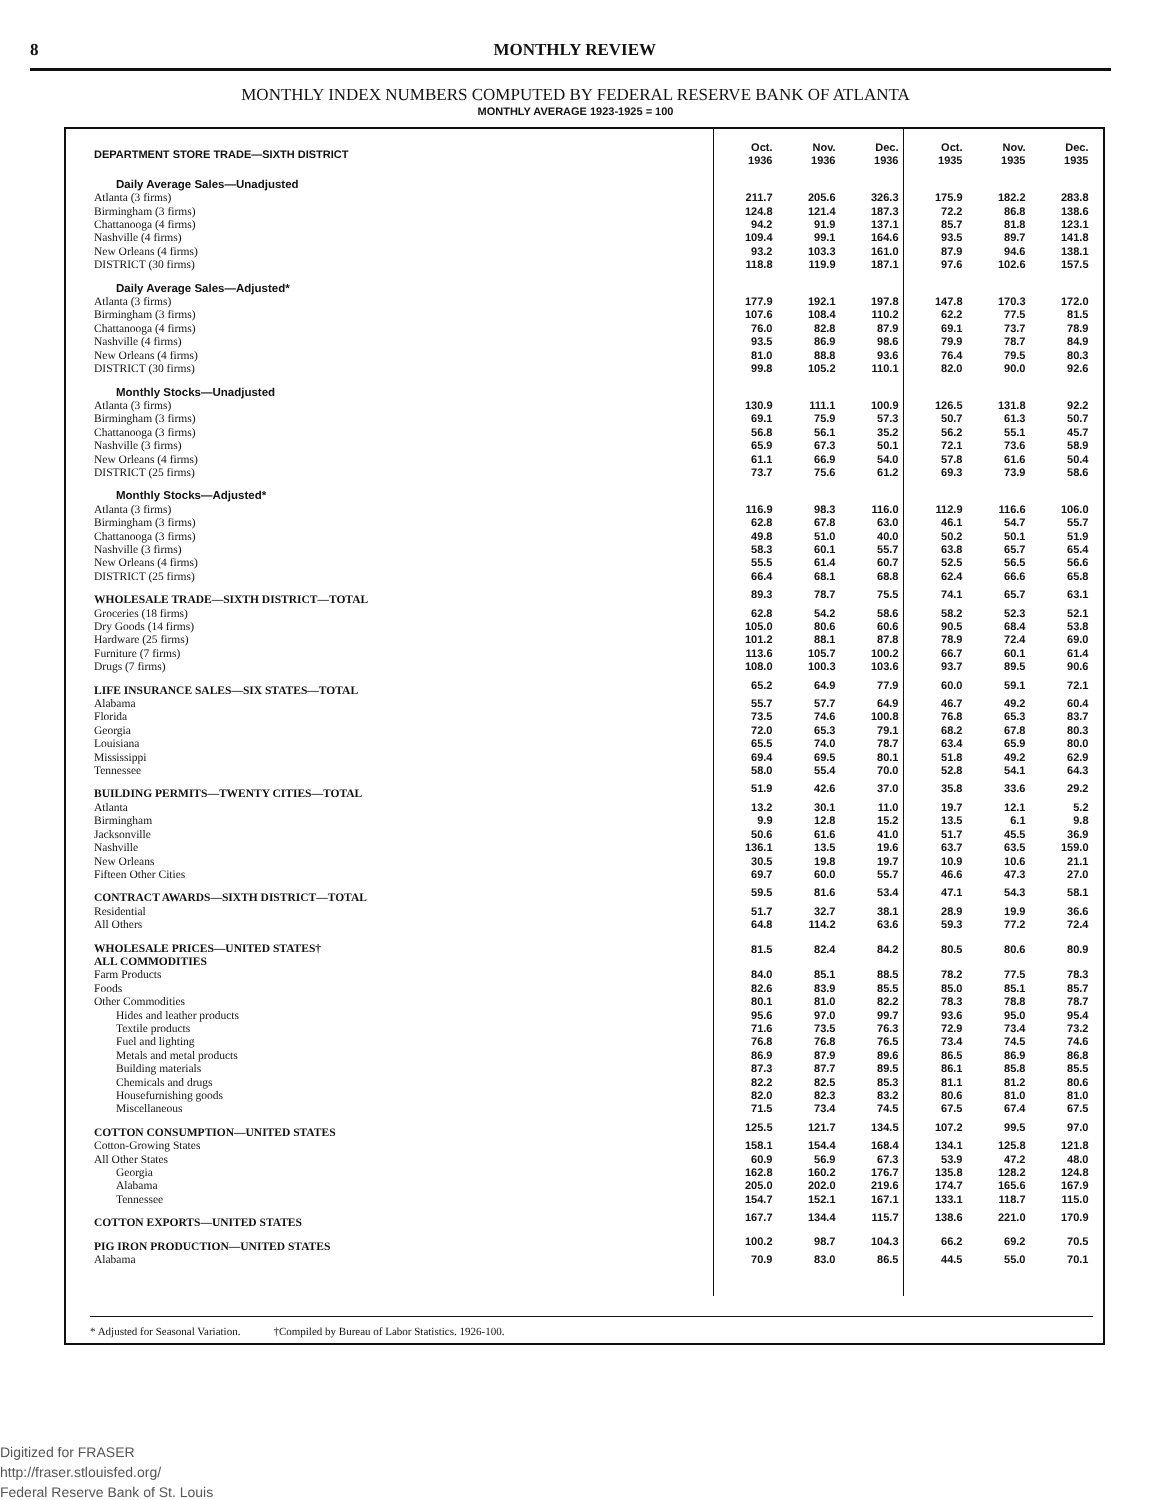8 MONTHLY REVIEW
MONTHLY INDEX NUMBERS COMPUTED BY FEDERAL RESERVE BANK OF ATLANTA
MONTHLY AVERAGE 1923-1925 = 100
| DEPARTMENT STORE TRADE—SIXTH DISTRICT | Oct. 1936 | Nov. 1936 | Dec. 1936 | Oct. 1935 | Nov. 1935 | Dec. 1935 |
| --- | --- | --- | --- | --- | --- | --- |
| Daily Average Sales—Unadjusted | | | | | | |
| Atlanta (3 firms) | 211.7 | 205.6 | 326.3 | 175.9 | 182.2 | 283.8 |
| Birmingham (3 firms) | 124.8 | 121.4 | 187.3 | 72.2 | 86.8 | 138.6 |
| Chattanooga (4 firms) | 94.2 | 91.9 | 137.1 | 85.7 | 81.8 | 123.1 |
| Nashville (4 firms) | 109.4 | 99.1 | 164.6 | 93.5 | 89.7 | 141.8 |
| New Orleans (4 firms) | 93.2 | 103.3 | 161.0 | 87.9 | 94.6 | 138.1 |
| DISTRICT (30 firms) | 118.8 | 119.9 | 187.1 | 97.6 | 102.6 | 157.5 |
| Daily Average Sales—Adjusted* | | | | | | |
| Atlanta (3 firms) | 177.9 | 192.1 | 197.8 | 147.8 | 170.3 | 172.0 |
| Birmingham (3 firms) | 107.6 | 108.4 | 110.2 | 62.2 | 77.5 | 81.5 |
| Chattanooga (4 firms) | 76.0 | 82.8 | 87.9 | 69.1 | 73.7 | 78.9 |
| Nashville (4 firms) | 93.5 | 86.9 | 98.6 | 79.9 | 78.7 | 84.9 |
| New Orleans (4 firms) | 81.0 | 88.8 | 93.6 | 76.4 | 79.5 | 80.3 |
| DISTRICT (30 firms) | 99.8 | 105.2 | 110.1 | 82.0 | 90.0 | 92.6 |
| Monthly Stocks—Unadjusted | | | | | | |
| Atlanta (3 firms) | 130.9 | 111.1 | 100.9 | 126.5 | 131.8 | 92.2 |
| Birmingham (3 firms) | 69.1 | 75.9 | 57.3 | 50.7 | 61.3 | 50.7 |
| Chattanooga (3 firms) | 56.8 | 56.1 | 35.2 | 56.2 | 55.1 | 45.7 |
| Nashville (3 firms) | 65.9 | 67.3 | 50.1 | 72.1 | 73.6 | 58.9 |
| New Orleans (4 firms) | 61.1 | 66.9 | 54.0 | 57.8 | 61.6 | 50.4 |
| DISTRICT (25 firms) | 73.7 | 75.6 | 61.2 | 69.3 | 73.9 | 58.6 |
| Monthly Stocks—Adjusted* | | | | | | |
| Atlanta (3 firms) | 116.9 | 98.3 | 116.0 | 112.9 | 116.6 | 106.0 |
| Birmingham (3 firms) | 62.8 | 67.8 | 63.0 | 46.1 | 54.7 | 55.7 |
| Chattanooga (3 firms) | 49.8 | 51.0 | 40.0 | 50.2 | 50.1 | 51.9 |
| Nashville (3 firms) | 58.3 | 60.1 | 55.7 | 63.8 | 65.7 | 65.4 |
| New Orleans (4 firms) | 55.5 | 61.4 | 60.7 | 52.5 | 56.5 | 56.6 |
| DISTRICT (25 firms) | 66.4 | 68.1 | 68.8 | 62.4 | 66.6 | 65.8 |
| WHOLESALE TRADE—SIXTH DISTRICT—TOTAL | 89.3 | 78.7 | 75.5 | 74.1 | 65.7 | 63.1 |
| Groceries (18 firms) | 62.8 | 54.2 | 58.6 | 58.2 | 52.3 | 52.1 |
| Dry Goods (14 firms) | 105.0 | 80.6 | 60.6 | 90.5 | 68.4 | 53.8 |
| Hardware (25 firms) | 101.2 | 88.1 | 87.8 | 78.9 | 72.4 | 69.0 |
| Furniture (7 firms) | 113.6 | 105.7 | 100.2 | 66.7 | 60.1 | 61.4 |
| Drugs (7 firms) | 108.0 | 100.3 | 103.6 | 93.7 | 89.5 | 90.6 |
| LIFE INSURANCE SALES—SIX STATES—TOTAL | 65.2 | 64.9 | 77.9 | 60.0 | 59.1 | 72.1 |
| Alabama | 55.7 | 57.7 | 64.9 | 46.7 | 49.2 | 60.4 |
| Florida | 73.5 | 74.6 | 100.8 | 76.8 | 65.3 | 83.7 |
| Georgia | 72.0 | 65.3 | 79.1 | 68.2 | 67.8 | 80.3 |
| Louisiana | 65.5 | 74.0 | 78.7 | 63.4 | 65.9 | 80.0 |
| Mississippi | 69.4 | 69.5 | 80.1 | 51.8 | 49.2 | 62.9 |
| Tennessee | 58.0 | 55.4 | 70.0 | 52.8 | 54.1 | 64.3 |
| BUILDING PERMITS—TWENTY CITIES—TOTAL | 51.9 | 42.6 | 37.0 | 35.8 | 33.6 | 29.2 |
| Atlanta | 13.2 | 30.1 | 11.0 | 19.7 | 12.1 | 5.2 |
| Birmingham | 9.9 | 12.8 | 15.2 | 13.5 | 6.1 | 9.8 |
| Jacksonville | 50.6 | 61.6 | 41.0 | 51.7 | 45.5 | 36.9 |
| Nashville | 136.1 | 13.5 | 19.6 | 63.7 | 63.5 | 159.0 |
| New Orleans | 30.5 | 19.8 | 19.7 | 10.9 | 10.6 | 21.1 |
| Fifteen Other Cities | 69.7 | 60.0 | 55.7 | 46.6 | 47.3 | 27.0 |
| CONTRACT AWARDS—SIXTH DISTRICT—TOTAL | 59.5 | 81.6 | 53.4 | 47.1 | 54.3 | 58.1 |
| Residential | 51.7 | 32.7 | 38.1 | 28.9 | 19.9 | 36.6 |
| All Others | 64.8 | 114.2 | 63.6 | 59.3 | 77.2 | 72.4 |
| WHOLESALE PRICES—UNITED STATES† ALL COMMODITIES | 81.5 | 82.4 | 84.2 | 80.5 | 80.6 | 80.9 |
| Farm Products | 84.0 | 85.1 | 88.5 | 78.2 | 77.5 | 78.3 |
| Foods | 82.6 | 83.9 | 85.5 | 85.0 | 85.1 | 85.7 |
| Other Commodities | 80.1 | 81.0 | 82.2 | 78.3 | 78.8 | 78.7 |
| Hides and leather products | 95.6 | 97.0 | 99.7 | 93.6 | 95.0 | 95.4 |
| Textile products | 71.6 | 73.5 | 76.3 | 72.9 | 73.4 | 73.2 |
| Fuel and lighting | 76.8 | 76.8 | 76.5 | 73.4 | 74.5 | 74.6 |
| Metals and metal products | 86.9 | 87.9 | 89.6 | 86.5 | 86.9 | 86.8 |
| Building materials | 87.3 | 87.7 | 89.5 | 86.1 | 85.8 | 85.5 |
| Chemicals and drugs | 82.2 | 82.5 | 85.3 | 81.1 | 81.2 | 80.6 |
| Housefurnishing goods | 82.0 | 82.3 | 83.2 | 80.6 | 81.0 | 81.0 |
| Miscellaneous | 71.5 | 73.4 | 74.5 | 67.5 | 67.4 | 67.5 |
| COTTON CONSUMPTION—UNITED STATES | 125.5 | 121.7 | 134.5 | 107.2 | 99.5 | 97.0 |
| Cotton-Growing States | 158.1 | 154.4 | 168.4 | 134.1 | 125.8 | 121.8 |
| All Other States | 60.9 | 56.9 | 67.3 | 53.9 | 47.2 | 48.0 |
| Georgia | 162.8 | 160.2 | 176.7 | 135.8 | 128.2 | 124.8 |
| Alabama | 205.0 | 202.0 | 219.6 | 174.7 | 165.6 | 167.9 |
| Tennessee | 154.7 | 152.1 | 167.1 | 133.1 | 118.7 | 115.0 |
| COTTON EXPORTS—UNITED STATES | 167.7 | 134.4 | 115.7 | 138.6 | 221.0 | 170.9 |
| PIG IRON PRODUCTION—UNITED STATES | 100.2 | 98.7 | 104.3 | 66.2 | 69.2 | 70.5 |
| Alabama | 70.9 | 83.0 | 86.5 | 44.5 | 55.0 | 70.1 |
* Adjusted for Seasonal Variation. †Compiled by Bureau of Labor Statistics. 1926-100.
Digitized for FRASER
http://fraser.stlouisfed.org/
Federal Reserve Bank of St. Louis